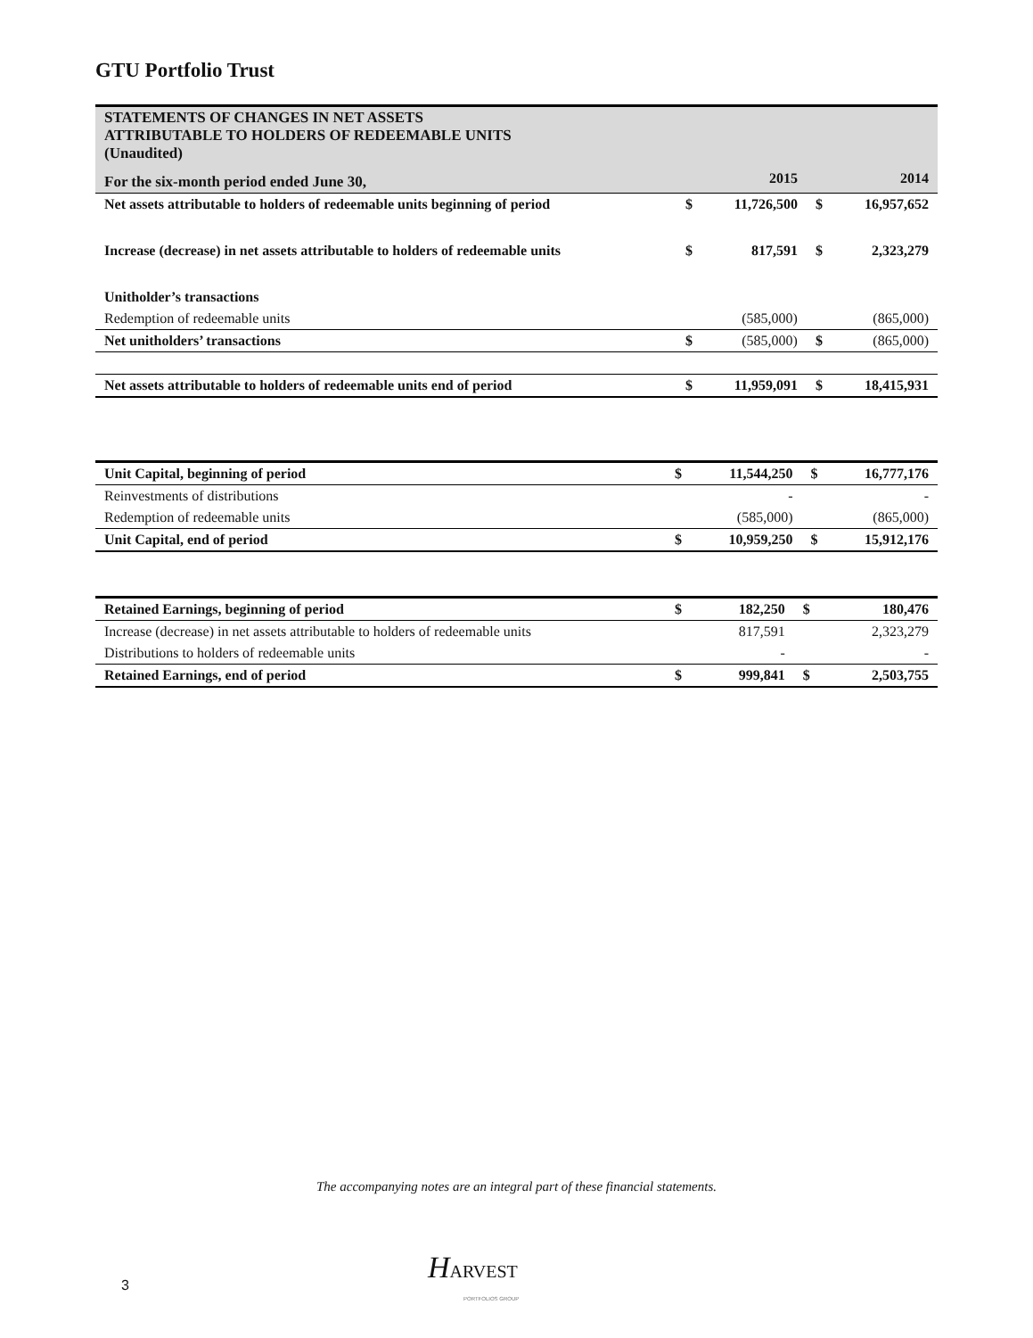GTU Portfolio Trust
| STATEMENTS OF CHANGES IN NET ASSETS ATTRIBUTABLE TO HOLDERS OF REDEEMABLE UNITS (Unaudited) | | | | |
| For the six-month period ended June 30, | | 2015 | | 2014 |
| Net assets attributable to holders of redeemable units beginning of period | $ | 11,726,500 | $ | 16,957,652 |
| Increase (decrease) in net assets attributable to holders of redeemable units | $ | 817,591 | $ | 2,323,279 |
| Unitholder’s transactions | | | | |
| Redemption of redeemable units | | (585,000) | | (865,000) |
| Net unitholders’ transactions | $ | (585,000) | $ | (865,000) |
| Net assets attributable to holders of redeemable units end of period | $ | 11,959,091 | $ | 18,415,931 |
| Unit Capital, beginning of period | $ | 11,544,250 | $ | 16,777,176 |
| Reinvestments of distributions | | - | | - |
| Redemption of redeemable units | | (585,000) | | (865,000) |
| Unit Capital, end of period | $ | 10,959,250 | $ | 15,912,176 |
| Retained Earnings, beginning of period | $ | 182,250 | $ | 180,476 |
| Increase (decrease) in net assets attributable to holders of redeemable units | | 817,591 | | 2,323,279 |
| Distributions to holders of redeemable units | | - | | - |
| Retained Earnings, end of period | $ | 999,841 | $ | 2,503,755 |
The accompanying notes are an integral part of these financial statements.
HARVEST
PORTFOLIOS GROUP
3